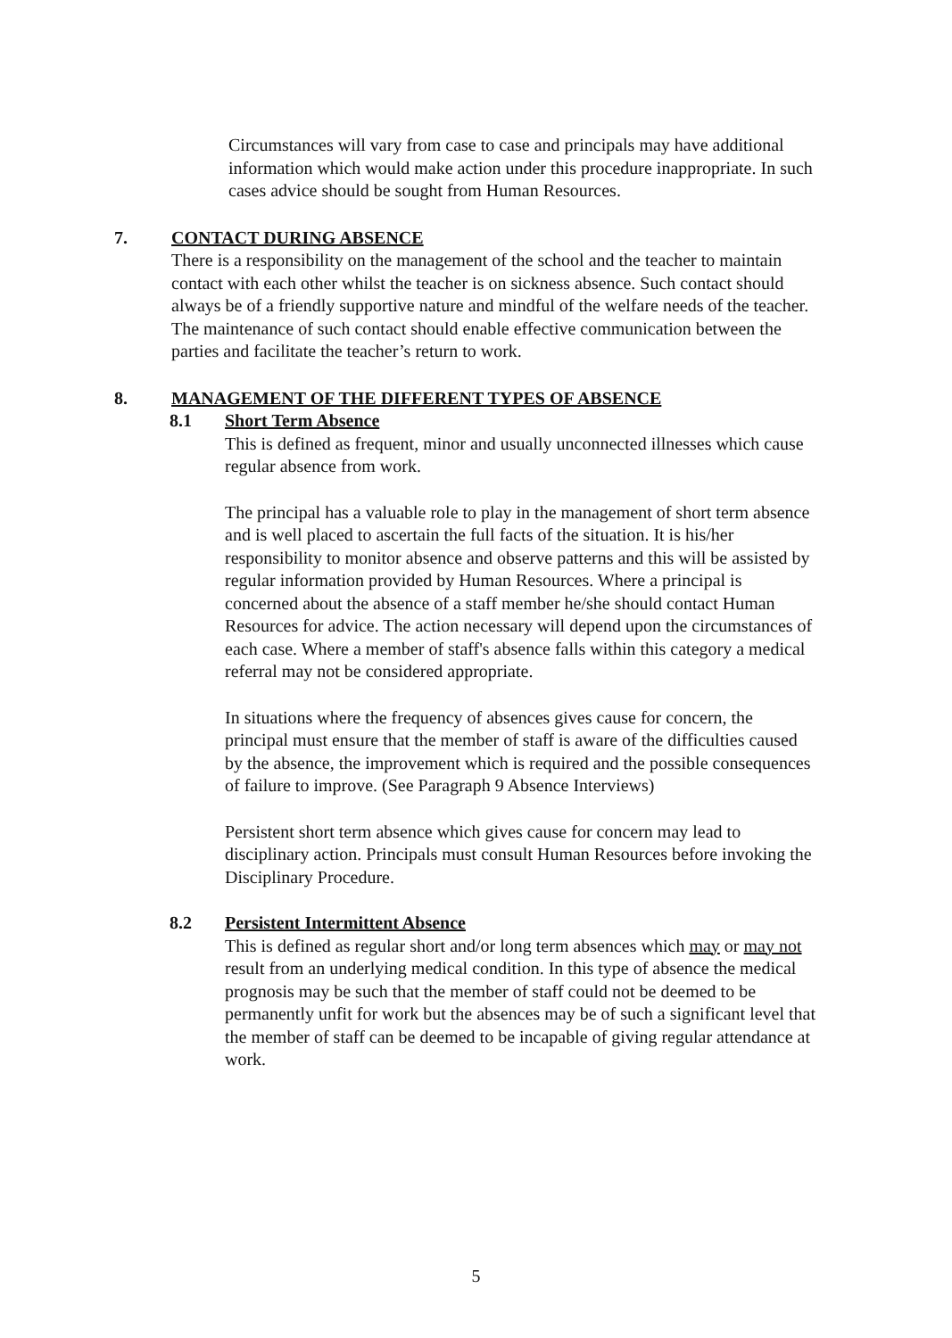Circumstances will vary from case to case and principals may have additional information which would make action under this procedure inappropriate. In such cases advice should be sought from Human Resources.
7. CONTACT DURING ABSENCE
There is a responsibility on the management of the school and the teacher to maintain contact with each other whilst the teacher is on sickness absence. Such contact should always be of a friendly supportive nature and mindful of the welfare needs of the teacher. The maintenance of such contact should enable effective communication between the parties and facilitate the teacher’s return to work.
8. MANAGEMENT OF THE DIFFERENT TYPES OF ABSENCE
8.1 Short Term Absence
This is defined as frequent, minor and usually unconnected illnesses which cause regular absence from work.
The principal has a valuable role to play in the management of short term absence and is well placed to ascertain the full facts of the situation. It is his/her responsibility to monitor absence and observe patterns and this will be assisted by regular information provided by Human Resources. Where a principal is concerned about the absence of a staff member he/she should contact Human Resources for advice. The action necessary will depend upon the circumstances of each case. Where a member of staff's absence falls within this category a medical referral may not be considered appropriate.
In situations where the frequency of absences gives cause for concern, the principal must ensure that the member of staff is aware of the difficulties caused by the absence, the improvement which is required and the possible consequences of failure to improve. (See Paragraph 9 Absence Interviews)
Persistent short term absence which gives cause for concern may lead to disciplinary action. Principals must consult Human Resources before invoking the Disciplinary Procedure.
8.2 Persistent Intermittent Absence
This is defined as regular short and/or long term absences which may or may not result from an underlying medical condition. In this type of absence the medical prognosis may be such that the member of staff could not be deemed to be permanently unfit for work but the absences may be of such a significant level that the member of staff can be deemed to be incapable of giving regular attendance at work.
5